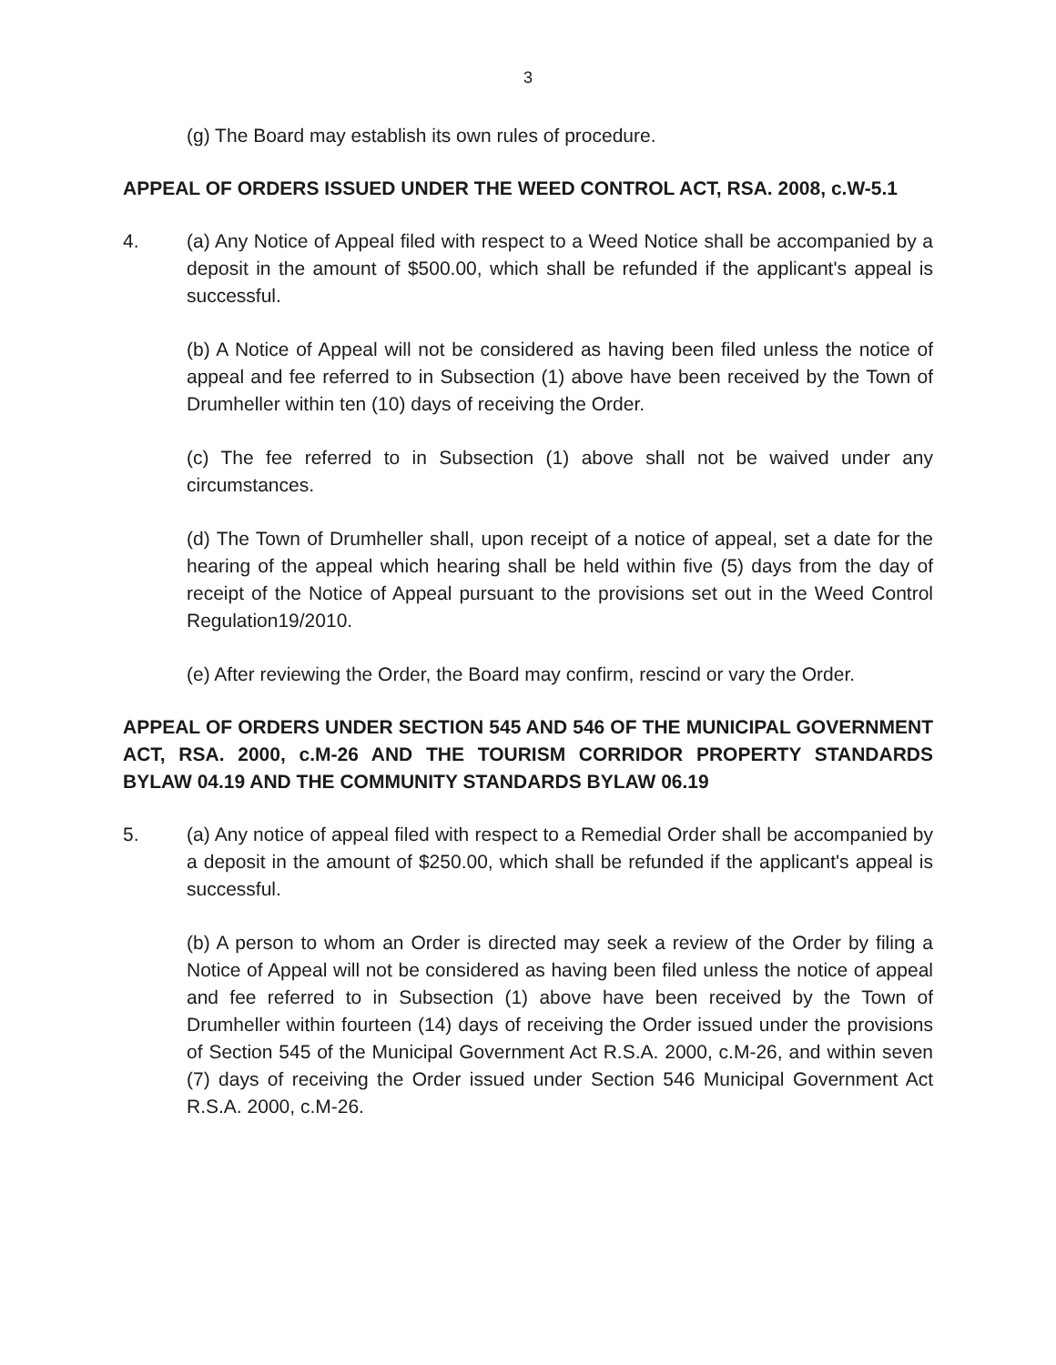3
(g) The Board may establish its own rules of procedure.
APPEAL OF ORDERS ISSUED UNDER THE WEED CONTROL ACT, RSA. 2008, c.W-5.1
4. (a) Any Notice of Appeal filed with respect to a Weed Notice shall be accompanied by a deposit in the amount of $500.00, which shall be refunded if the applicant's appeal is successful.
(b) A Notice of Appeal will not be considered as having been filed unless the notice of appeal and fee referred to in Subsection (1) above have been received by the Town of Drumheller within ten (10) days of receiving the Order.
(c) The fee referred to in Subsection (1) above shall not be waived under any circumstances.
(d) The Town of Drumheller shall, upon receipt of a notice of appeal, set a date for the hearing of the appeal which hearing shall be held within five (5) days from the day of receipt of the Notice of Appeal pursuant to the provisions set out in the Weed Control Regulation19/2010.
(e) After reviewing the Order, the Board may confirm, rescind or vary the Order.
APPEAL OF ORDERS UNDER SECTION 545 AND 546 OF THE MUNICIPAL GOVERNMENT ACT, RSA. 2000, c.M-26 AND THE TOURISM CORRIDOR PROPERTY STANDARDS BYLAW 04.19 AND THE COMMUNITY STANDARDS BYLAW 06.19
5. (a) Any notice of appeal filed with respect to a Remedial Order shall be accompanied by a deposit in the amount of $250.00, which shall be refunded if the applicant's appeal is successful.
(b) A person to whom an Order is directed may seek a review of the Order by filing a Notice of Appeal will not be considered as having been filed unless the notice of appeal and fee referred to in Subsection (1) above have been received by the Town of Drumheller within fourteen (14) days of receiving the Order issued under the provisions of Section 545 of the Municipal Government Act R.S.A. 2000, c.M-26, and within seven (7) days of receiving the Order issued under Section 546 Municipal Government Act R.S.A. 2000, c.M-26.